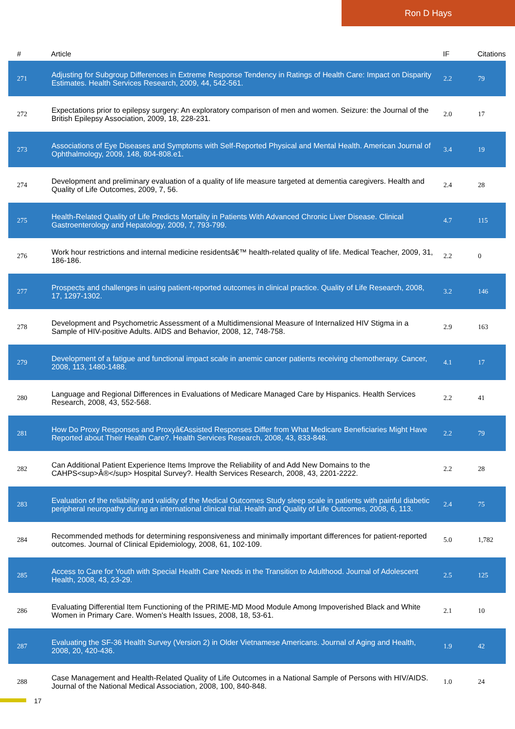Ron D Hays
| # | Article | IF | Citations |
| --- | --- | --- | --- |
| 271 | Adjusting for Subgroup Differences in Extreme Response Tendency in Ratings of Health Care: Impact on Disparity Estimates. Health Services Research, 2009, 44, 542-561. | 2.2 | 79 |
| 272 | Expectations prior to epilepsy surgery: An exploratory comparison of men and women. Seizure: the Journal of the British Epilepsy Association, 2009, 18, 228-231. | 2.0 | 17 |
| 273 | Associations of Eye Diseases and Symptoms with Self-Reported Physical and Mental Health. American Journal of Ophthalmology, 2009, 148, 804-808.e1. | 3.4 | 19 |
| 274 | Development and preliminary evaluation of a quality of life measure targeted at dementia caregivers. Health and Quality of Life Outcomes, 2009, 7, 56. | 2.4 | 28 |
| 275 | Health-Related Quality of Life Predicts Mortality in Patients With Advanced Chronic Liver Disease. Clinical Gastroenterology and Hepatology, 2009, 7, 793-799. | 4.7 | 115 |
| 276 | Work hour restrictions and internal medicine residentsâ€™ health-related quality of life. Medical Teacher, 2009, 31, 186-186. | 2.2 | 0 |
| 277 | Prospects and challenges in using patient-reported outcomes in clinical practice. Quality of Life Research, 2008, 17, 1297-1302. | 3.2 | 146 |
| 278 | Development and Psychometric Assessment of a Multidimensional Measure of Internalized HIV Stigma in a Sample of HIV-positive Adults. AIDS and Behavior, 2008, 12, 748-758. | 2.9 | 163 |
| 279 | Development of a fatigue and functional impact scale in anemic cancer patients receiving chemotherapy. Cancer, 2008, 113, 1480-1488. | 4.1 | 17 |
| 280 | Language and Regional Differences in Evaluations of Medicare Managed Care by Hispanics. Health Services Research, 2008, 43, 552-568. | 2.2 | 41 |
| 281 | How Do Proxy Responses and Proxyâ€Assisted Responses Differ from What Medicare Beneficiaries Might Have Reported about Their Health Care?. Health Services Research, 2008, 43, 833-848. | 2.2 | 79 |
| 282 | Can Additional Patient Experience Items Improve the Reliability of and Add New Domains to the CAHPS<sup>Â®</sup> Hospital Survey?. Health Services Research, 2008, 43, 2201-2222. | 2.2 | 28 |
| 283 | Evaluation of the reliability and validity of the Medical Outcomes Study sleep scale in patients with painful diabetic peripheral neuropathy during an international clinical trial. Health and Quality of Life Outcomes, 2008, 6, 113. | 2.4 | 75 |
| 284 | Recommended methods for determining responsiveness and minimally important differences for patient-reported outcomes. Journal of Clinical Epidemiology, 2008, 61, 102-109. | 5.0 | 1,782 |
| 285 | Access to Care for Youth with Special Health Care Needs in the Transition to Adulthood. Journal of Adolescent Health, 2008, 43, 23-29. | 2.5 | 125 |
| 286 | Evaluating Differential Item Functioning of the PRIME-MD Mood Module Among Impoverished Black and White Women in Primary Care. Women's Health Issues, 2008, 18, 53-61. | 2.1 | 10 |
| 287 | Evaluating the SF-36 Health Survey (Version 2) in Older Vietnamese Americans. Journal of Aging and Health, 2008, 20, 420-436. | 1.9 | 42 |
| 288 | Case Management and Health-Related Quality of Life Outcomes in a National Sample of Persons with HIV/AIDS. Journal of the National Medical Association, 2008, 100, 840-848. | 1.0 | 24 |
17